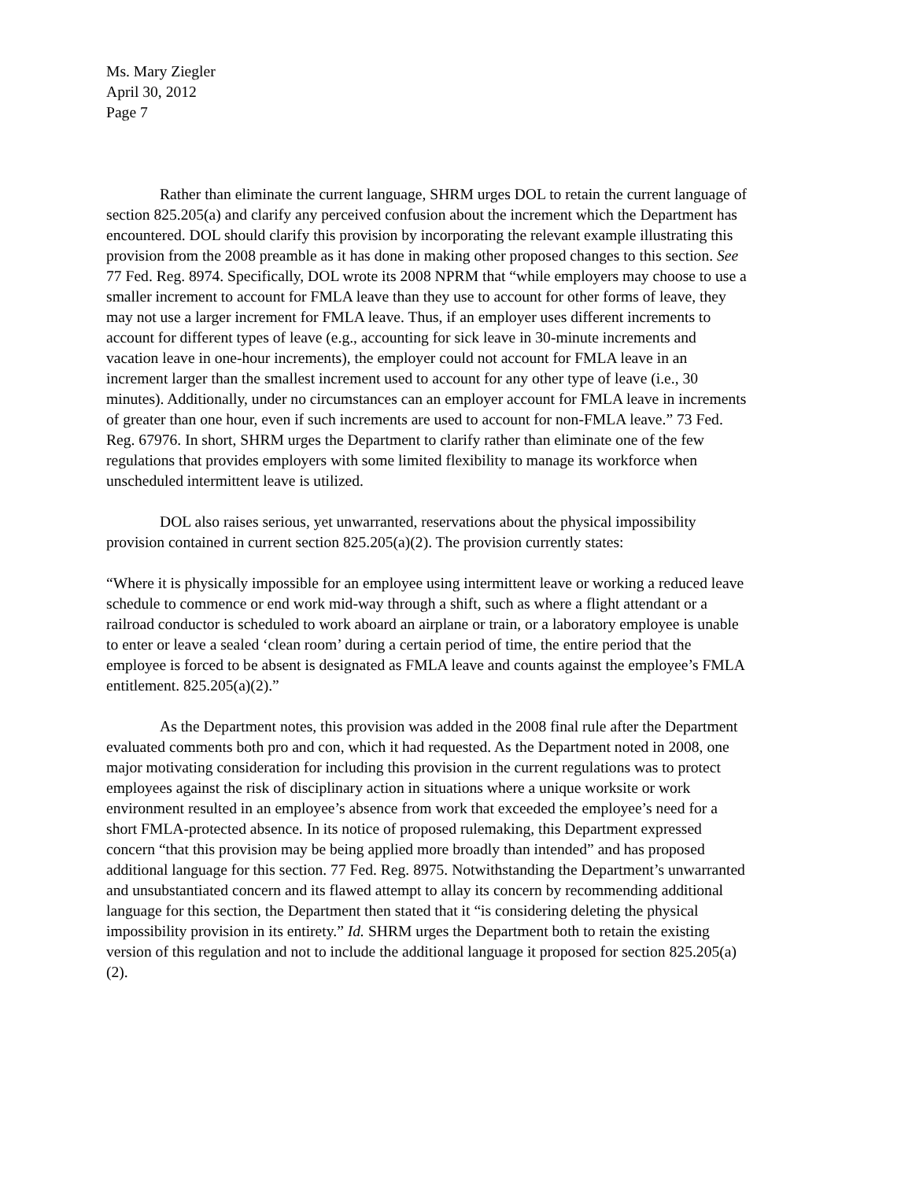Ms. Mary Ziegler
April 30, 2012
Page 7
Rather than eliminate the current language, SHRM urges DOL to retain the current language of section 825.205(a) and clarify any perceived confusion about the increment which the Department has encountered. DOL should clarify this provision by incorporating the relevant example illustrating this provision from the 2008 preamble as it has done in making other proposed changes to this section. See 77 Fed. Reg. 8974. Specifically, DOL wrote its 2008 NPRM that “while employers may choose to use a smaller increment to account for FMLA leave than they use to account for other forms of leave, they may not use a larger increment for FMLA leave. Thus, if an employer uses different increments to account for different types of leave (e.g., accounting for sick leave in 30-minute increments and vacation leave in one-hour increments), the employer could not account for FMLA leave in an increment larger than the smallest increment used to account for any other type of leave (i.e., 30 minutes). Additionally, under no circumstances can an employer account for FMLA leave in increments of greater than one hour, even if such increments are used to account for non-FMLA leave.” 73 Fed. Reg. 67976. In short, SHRM urges the Department to clarify rather than eliminate one of the few regulations that provides employers with some limited flexibility to manage its workforce when unscheduled intermittent leave is utilized.
DOL also raises serious, yet unwarranted, reservations about the physical impossibility provision contained in current section 825.205(a)(2). The provision currently states:
“Where it is physically impossible for an employee using intermittent leave or working a reduced leave schedule to commence or end work mid-way through a shift, such as where a flight attendant or a railroad conductor is scheduled to work aboard an airplane or train, or a laboratory employee is unable to enter or leave a sealed ‘clean room’ during a certain period of time, the entire period that the employee is forced to be absent is designated as FMLA leave and counts against the employee’s FMLA entitlement. 825.205(a)(2).”
As the Department notes, this provision was added in the 2008 final rule after the Department evaluated comments both pro and con, which it had requested. As the Department noted in 2008, one major motivating consideration for including this provision in the current regulations was to protect employees against the risk of disciplinary action in situations where a unique worksite or work environment resulted in an employee’s absence from work that exceeded the employee’s need for a short FMLA-protected absence. In its notice of proposed rulemaking, this Department expressed concern “that this provision may be being applied more broadly than intended” and has proposed additional language for this section. 77 Fed. Reg. 8975. Notwithstanding the Department’s unwarranted and unsubstantiated concern and its flawed attempt to allay its concern by recommending additional language for this section, the Department then stated that it “is considering deleting the physical impossibility provision in its entirety.” Id. SHRM urges the Department both to retain the existing version of this regulation and not to include the additional language it proposed for section 825.205(a)(2).